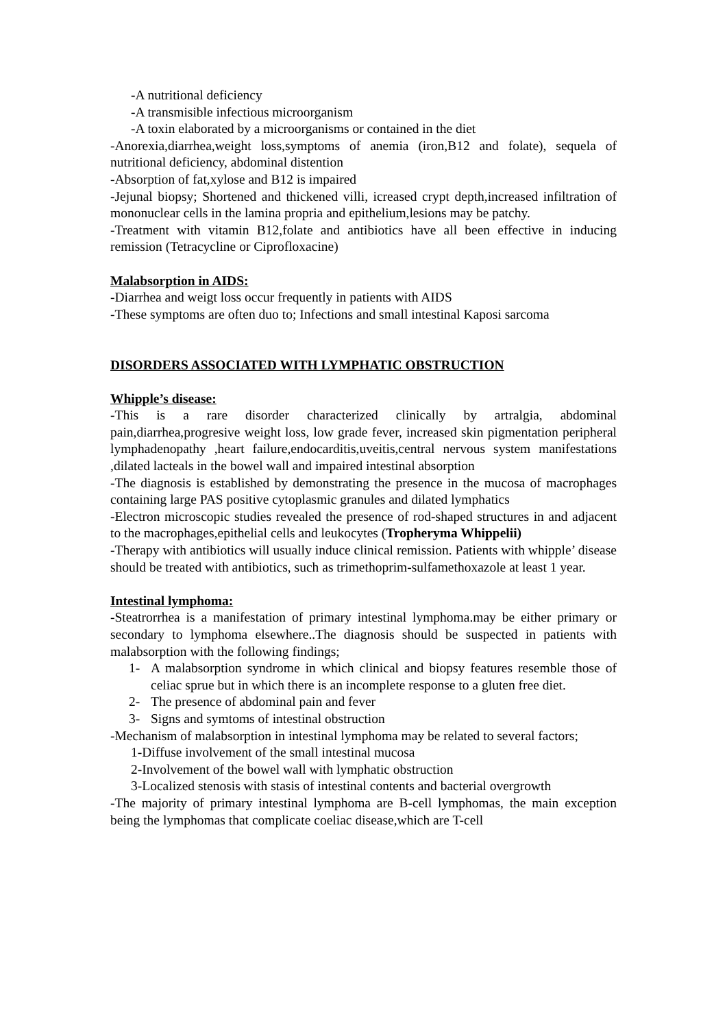-A nutritional deficiency
-A transmisible infectious microorganism
-A toxin elaborated by a microorganisms or contained in the diet
-Anorexia,diarrhea,weight loss,symptoms of anemia (iron,B12 and folate), sequela of nutritional deficiency, abdominal distention
-Absorption of fat,xylose and B12 is impaired
-Jejunal biopsy; Shortened and thickened villi, icreased crypt depth,increased infiltration of mononuclear cells in the lamina propria and epithelium,lesions may be patchy.
-Treatment with vitamin B12,folate and antibiotics have all been effective in inducing remission (Tetracycline or Ciprofloxacine)
Malabsorption in AIDS:
-Diarrhea and weigt loss occur frequently in patients with AIDS
-These symptoms are often duo to; Infections and small intestinal Kaposi sarcoma
DISORDERS ASSOCIATED WITH LYMPHATIC OBSTRUCTION
Whipple’s disease:
-This is a rare disorder characterized clinically by artralgia, abdominal pain,diarrhea,progresive weight loss, low grade fever, increased skin pigmentation peripheral lymphadenopathy ,heart failure,endocarditis,uveitis,central nervous system manifestations ,dilated lacteals in the bowel wall and impaired intestinal absorption
-The diagnosis is established by demonstrating the presence in the mucosa of macrophages containing large PAS positive cytoplasmic granules and dilated lymphatics
-Electron microscopic studies revealed the presence of rod-shaped structures in and adjacent to the macrophages,epithelial cells and leukocytes (Tropheryma Whippelii)
-Therapy with antibiotics will usually induce clinical remission. Patients with whipple’ disease should be treated with antibiotics, such as trimethoprim-sulfamethoxazole at least 1 year.
Intestinal lymphoma:
-Steatrorrhea is a manifestation of primary intestinal lymphoma.may be either primary or secondary to lymphoma elsewhere..The diagnosis should be suspected in patients with malabsorption with the following findings;
1- A malabsorption syndrome in which clinical and biopsy features resemble those of celiac sprue but in which there is an incomplete response to a gluten free diet.
2- The presence of abdominal pain and fever
3- Signs and symtoms of intestinal obstruction
-Mechanism of malabsorption in intestinal lymphoma may be related to several factors;
1-Diffuse involvement of the small intestinal mucosa
2-Involvement of the bowel wall with lymphatic obstruction
3-Localized stenosis with stasis of intestinal contents and bacterial overgrowth
-The majority of primary intestinal lymphoma are B-cell lymphomas, the main exception being the lymphomas that complicate coeliac disease,which are T-cell